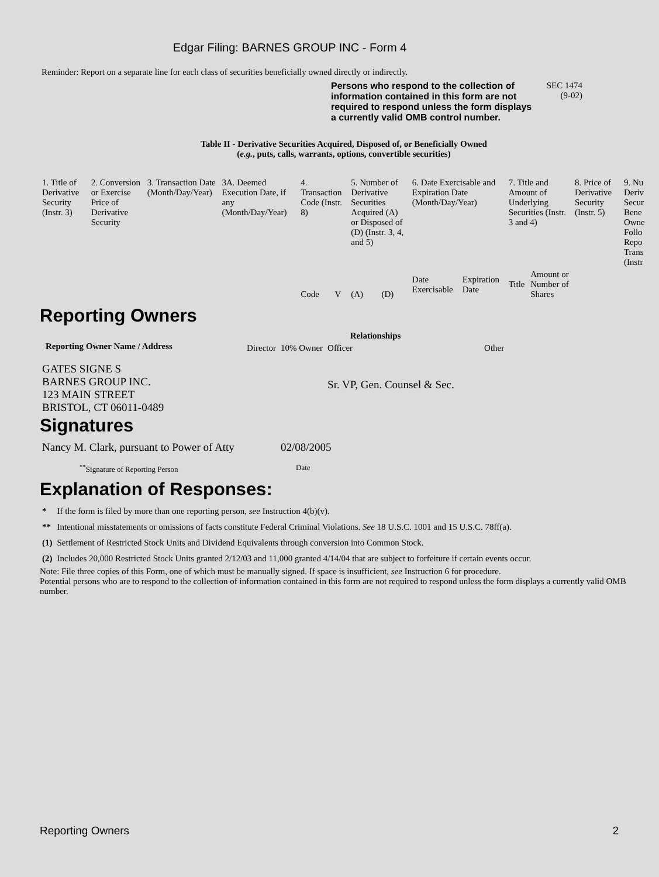Edgar Filing: BARNES GROUP INC - Form 4
Reminder: Report on a separate line for each class of securities beneficially owned directly or indirectly.
Persons who respond to the collection of information contained in this form are not required to respond unless the form displays a currently valid OMB control number.
SEC 1474
(9-02)
Table II - Derivative Securities Acquired, Disposed of, or Beneficially Owned
(e.g., puts, calls, warrants, options, convertible securities)
| 1. Title of Derivative Security (Instr. 3) | 2. Conversion or Exercise Price of Derivative Security | 3. Transaction Date (Month/Day/Year) | 3A. Deemed Execution Date, if any (Month/Day/Year) | 4. Transaction Code (Instr. 8) | | 5. Number of Derivative Securities Acquired (A) or Disposed of (D) (Instr. 3, 4, and 5) | | 6. Date Exercisable and Expiration Date (Month/Day/Year) | | 7. Title and Amount of Underlying Securities (Instr. 3 and 4) | | 8. Price of Derivative Security (Instr. 5) | 9. Nu Deriv Secur Bene Owne Follo Repo Trans (Instr |
| | | | | Code | V | (A) | (D) | Date Exercisable | Expiration Date | Title | Amount or Number of Shares | | |
Reporting Owners
| Reporting Owner Name / Address | Relationships | | | |
| --- | --- | --- | --- | --- |
| | Director | 10% Owner | Officer | Other |
| GATES SIGNE S BARNES GROUP INC. 123 MAIN STREET BRISTOL, CT 06011-0489 | | | Sr. VP, Gen. Counsel & Sec. | |
Signatures
| Nancy M. Clark, pursuant to Power of Atty | 02/08/2005 |
| <sup>**</sup> Signature of Reporting Person | Date |
Explanation of Responses:
| * | If the form is filed by more than one reporting person, see Instruction 4(b)(v). |
| ** | Intentional misstatements or omissions of facts constitute Federal Criminal Violations. See 18 U.S.C. 1001 and 15 U.S.C. 78ff(a). |
| (1) | Settlement of Restricted Stock Units and Dividend Equivalents through conversion into Common Stock. |
| (2) | Includes 20,000 Restricted Stock Units granted 2/12/03 and 11,000 granted 4/14/04 that are subject to forfeiture if certain events occur. |
Note: File three copies of this Form, one of which must be manually signed. If space is insufficient, see Instruction 6 for procedure.
Potential persons who are to respond to the collection of information contained in this form are not required to respond unless the form displays a currently valid OMB number.
Reporting Owners 2